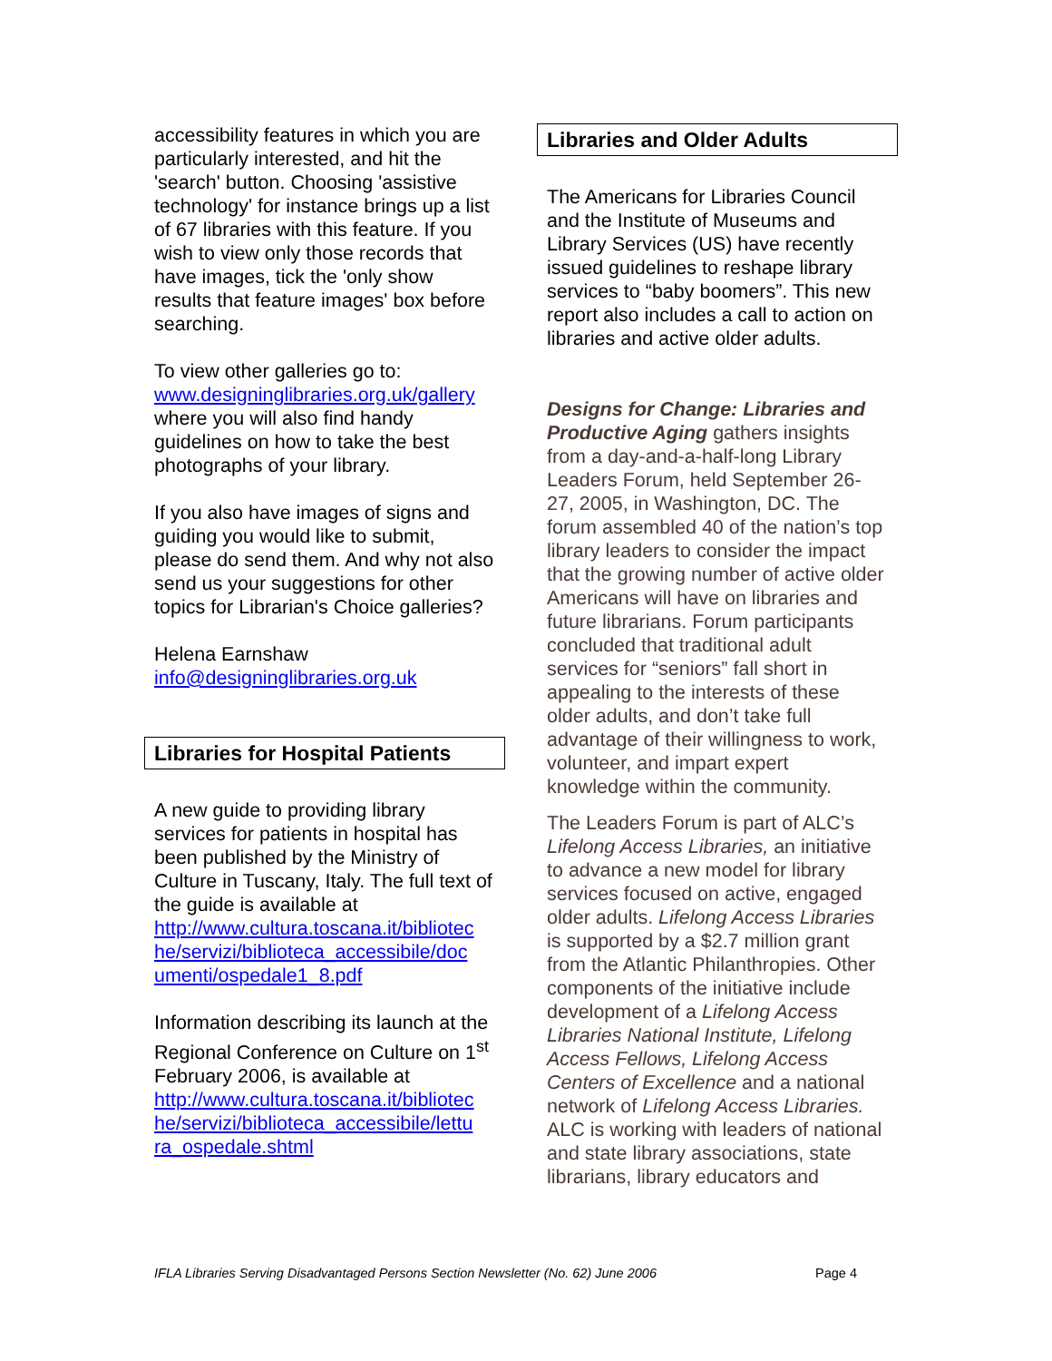accessibility features in which you are particularly interested, and hit the 'search' button. Choosing 'assistive technology' for instance brings up a list of 67 libraries with this feature. If you wish to view only those records that have images, tick the 'only show results that feature images' box before searching.
To view other galleries go to: www.designinglibraries.org.uk/gallery where you will also find handy guidelines on how to take the best photographs of your library.
If you also have images of signs and guiding you would like to submit, please do send them. And why not also send us your suggestions for other topics for Librarian's Choice galleries?
Helena Earnshaw
info@designinglibraries.org.uk
Libraries for Hospital Patients
A new guide to providing library services for patients in hospital has been published by the Ministry of Culture in Tuscany, Italy. The full text of the guide is available at http://www.cultura.toscana.it/bibliotec he/servizi/biblioteca_accessibile/doc umenti/ospedale1_8.pdf
Information describing its launch at the Regional Conference on Culture on 1<sup>st</sup> February 2006, is available at http://www.cultura.toscana.it/bibliotec he/servizi/biblioteca_accessibile/lettu ra_ospedale.shtml
Libraries and Older Adults
The Americans for Libraries Council and the Institute of Museums and Library Services (US) have recently issued guidelines to reshape library services to “baby boomers”. This new report also includes a call to action on libraries and active older adults.
Designs for Change: Libraries and Productive Aging gathers insights from a day-and-a-half-long Library Leaders Forum, held September 26-27, 2005, in Washington, DC. The forum assembled 40 of the nation’s top library leaders to consider the impact that the growing number of active older Americans will have on libraries and future librarians. Forum participants concluded that traditional adult services for “seniors” fall short in appealing to the interests of these older adults, and don’t take full advantage of their willingness to work, volunteer, and impart expert knowledge within the community.
The Leaders Forum is part of ALC’s Lifelong Access Libraries, an initiative to advance a new model for library services focused on active, engaged older adults. Lifelong Access Libraries is supported by a $2.7 million grant from the Atlantic Philanthropies. Other components of the initiative include development of a Lifelong Access Libraries National Institute, Lifelong Access Fellows, Lifelong Access Centers of Excellence and a national network of Lifelong Access Libraries. ALC is working with leaders of national and state library associations, state librarians, library educators and
IFLA Libraries Serving Disadvantaged Persons Section Newsletter (No. 62) June 2006 Page 4